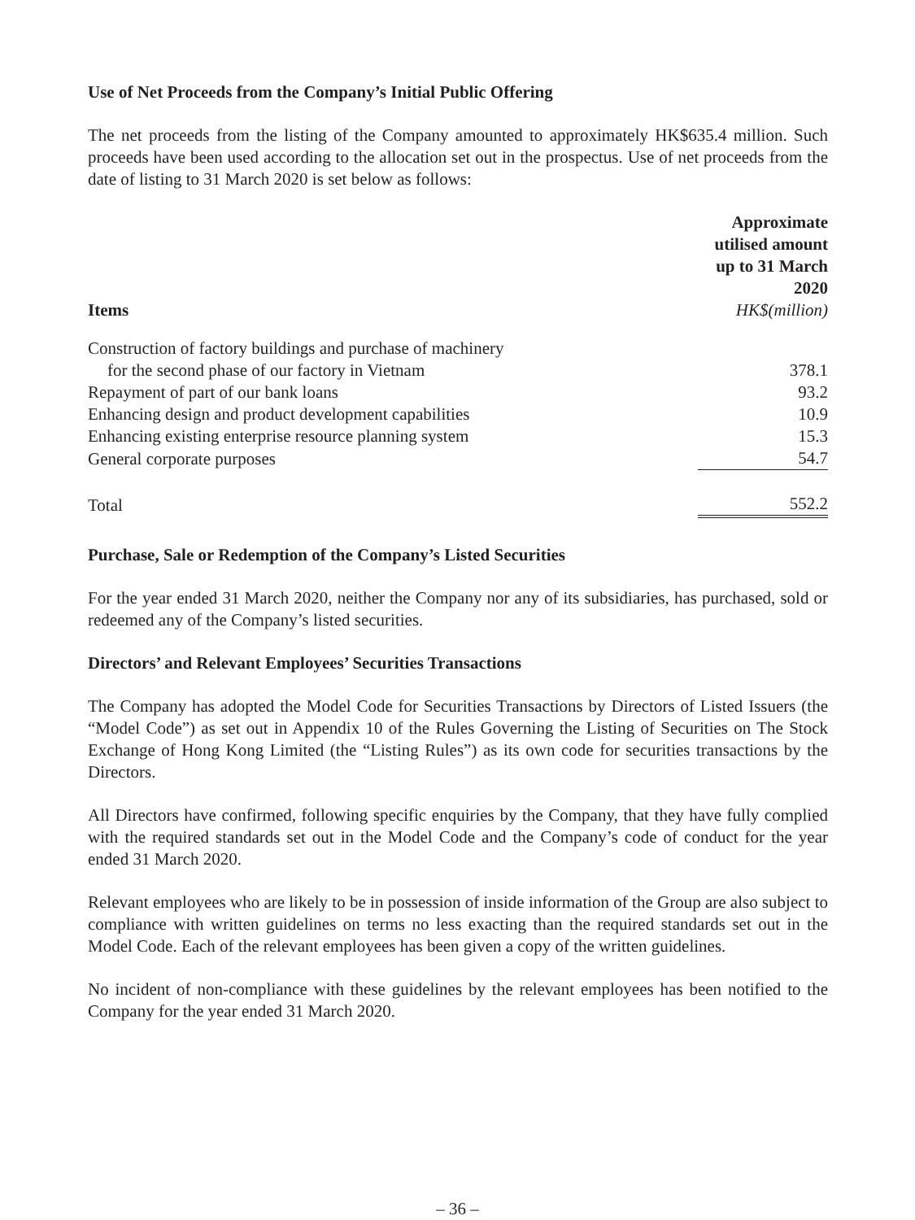Use of Net Proceeds from the Company’s Initial Public Offering
The net proceeds from the listing of the Company amounted to approximately HK$635.4 million. Such proceeds have been used according to the allocation set out in the prospectus. Use of net proceeds from the date of listing to 31 March 2020 is set below as follows:
| Items | Approximate utilised amount up to 31 March 2020 HK$(million) |
| --- | --- |
| Construction of factory buildings and purchase of machinery | |
| for the second phase of our factory in Vietnam | 378.1 |
| Repayment of part of our bank loans | 93.2 |
| Enhancing design and product development capabilities | 10.9 |
| Enhancing existing enterprise resource planning system | 15.3 |
| General corporate purposes | 54.7 |
| Total | 552.2 |
Purchase, Sale or Redemption of the Company’s Listed Securities
For the year ended 31 March 2020, neither the Company nor any of its subsidiaries, has purchased, sold or redeemed any of the Company’s listed securities.
Directors’ and Relevant Employees’ Securities Transactions
The Company has adopted the Model Code for Securities Transactions by Directors of Listed Issuers (the “Model Code”) as set out in Appendix 10 of the Rules Governing the Listing of Securities on The Stock Exchange of Hong Kong Limited (the “Listing Rules”) as its own code for securities transactions by the Directors.
All Directors have confirmed, following specific enquiries by the Company, that they have fully complied with the required standards set out in the Model Code and the Company’s code of conduct for the year ended 31 March 2020.
Relevant employees who are likely to be in possession of inside information of the Group are also subject to compliance with written guidelines on terms no less exacting than the required standards set out in the Model Code. Each of the relevant employees has been given a copy of the written guidelines.
No incident of non-compliance with these guidelines by the relevant employees has been notified to the Company for the year ended 31 March 2020.
– 36 –